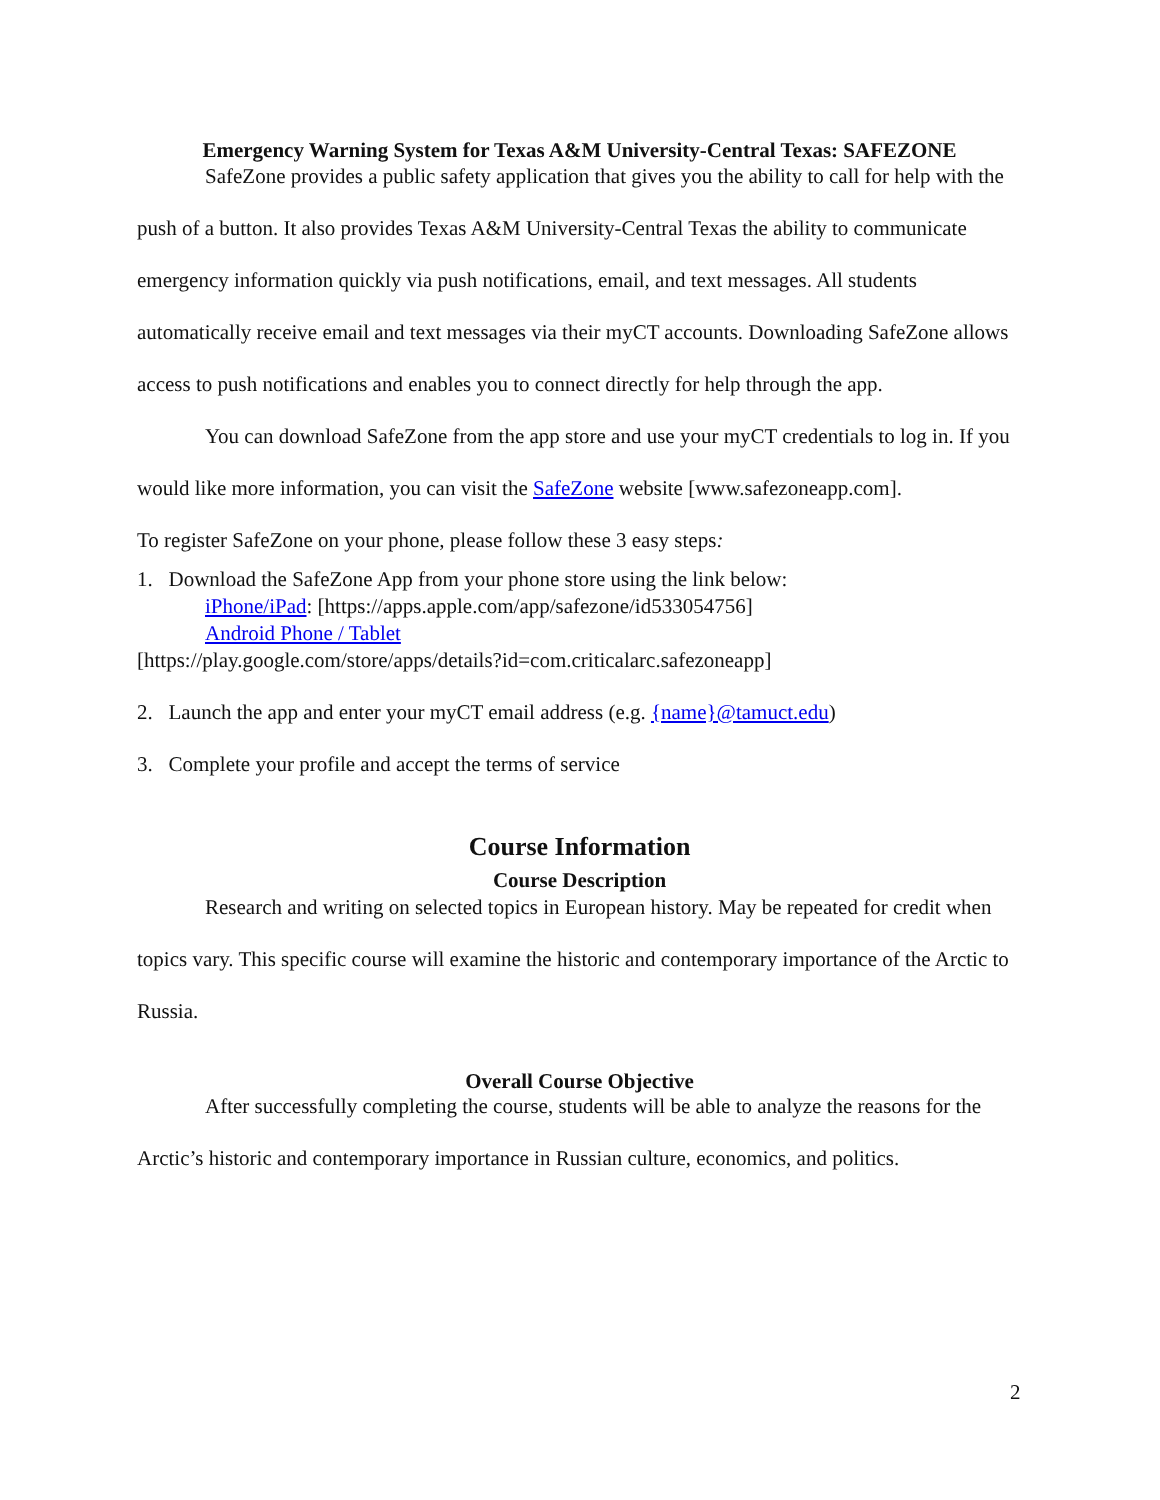Emergency Warning System for Texas A&M University-Central Texas: SAFEZONE
SafeZone provides a public safety application that gives you the ability to call for help with the push of a button. It also provides Texas A&M University-Central Texas the ability to communicate emergency information quickly via push notifications, email, and text messages. All students automatically receive email and text messages via their myCT accounts. Downloading SafeZone allows access to push notifications and enables you to connect directly for help through the app.
You can download SafeZone from the app store and use your myCT credentials to log in. If you would like more information, you can visit the SafeZone website [www.safezoneapp.com].
To register SafeZone on your phone, please follow these 3 easy steps:
1. Download the SafeZone App from your phone store using the link below:
iPhone/iPad: [https://apps.apple.com/app/safezone/id533054756]
Android Phone / Tablet
[https://play.google.com/store/apps/details?id=com.criticalarc.safezoneapp]
2. Launch the app and enter your myCT email address (e.g. {name}@tamuct.edu)
3. Complete your profile and accept the terms of service
Course Information
Course Description
Research and writing on selected topics in European history. May be repeated for credit when topics vary. This specific course will examine the historic and contemporary importance of the Arctic to Russia.
Overall Course Objective
After successfully completing the course, students will be able to analyze the reasons for the Arctic’s historic and contemporary importance in Russian culture, economics, and politics.
2